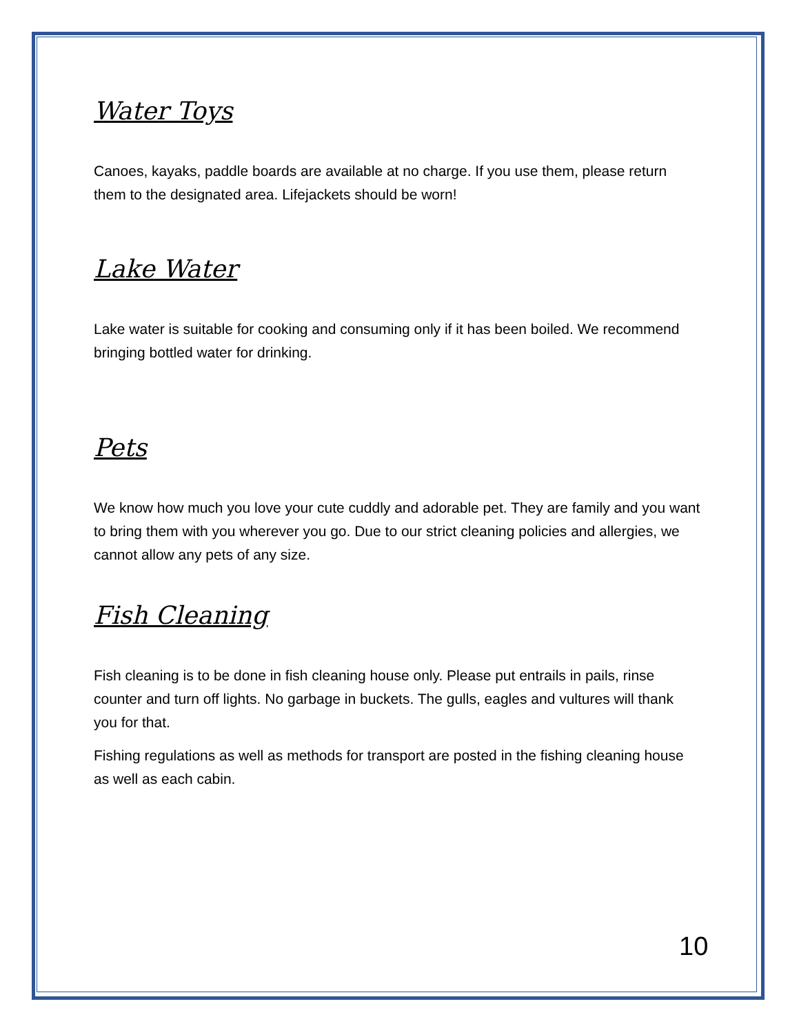Water Toys
Canoes, kayaks, paddle boards are available at no charge. If you use them, please return them to the designated area. Lifejackets should be worn!
Lake Water
Lake water is suitable for cooking and consuming only if it has been boiled. We recommend bringing bottled water for drinking.
Pets
We know how much you love your cute cuddly and adorable pet. They are family and you want to bring them with you wherever you go. Due to our strict cleaning policies and allergies, we cannot allow any pets of any size.
Fish Cleaning
Fish cleaning is to be done in fish cleaning house only. Please put entrails in pails, rinse counter and turn off lights. No garbage in buckets. The gulls, eagles and vultures will thank you for that.
Fishing regulations as well as methods for transport are posted in the fishing cleaning house as well as each cabin.
10